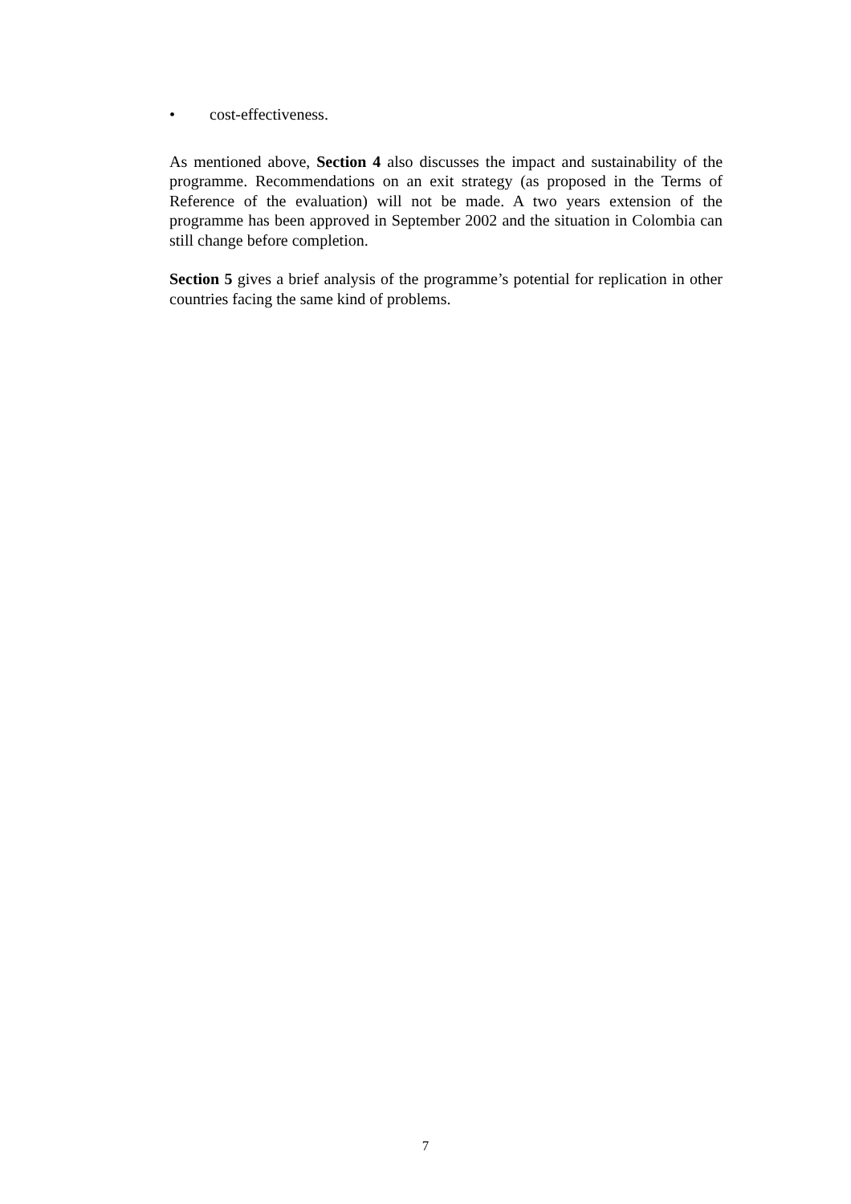• cost-effectiveness.
As mentioned above, Section 4 also discusses the impact and sustainability of the programme. Recommendations on an exit strategy (as proposed in the Terms of Reference of the evaluation) will not be made. A two years extension of the programme has been approved in September 2002 and the situation in Colombia can still change before completion.
Section 5 gives a brief analysis of the programme’s potential for replication in other countries facing the same kind of problems.
7